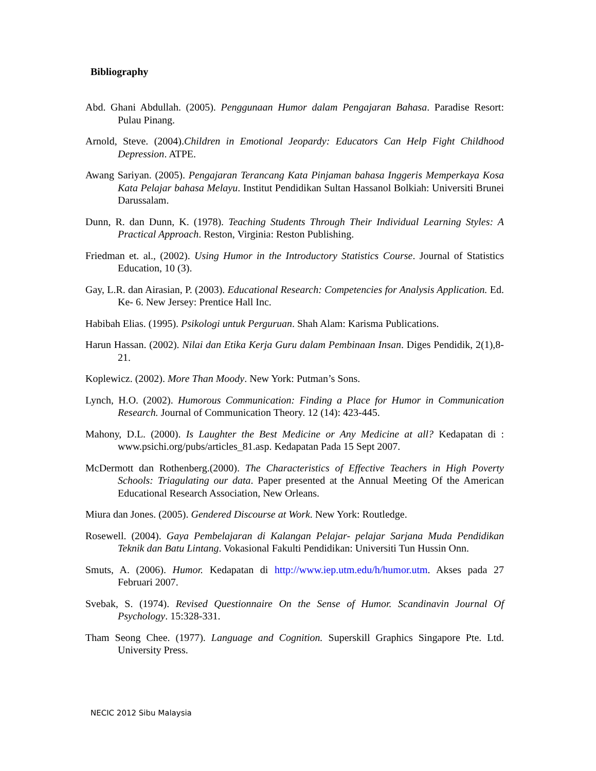Bibliography
Abd. Ghani Abdullah. (2005). Penggunaan Humor dalam Pengajaran Bahasa. Paradise Resort: Pulau Pinang.
Arnold, Steve. (2004).Children in Emotional Jeopardy: Educators Can Help Fight Childhood Depression. ATPE.
Awang Sariyan. (2005). Pengajaran Terancang Kata Pinjaman bahasa Inggeris Memperkaya Kosa Kata Pelajar bahasa Melayu. Institut Pendidikan Sultan Hassanol Bolkiah: Universiti Brunei Darussalam.
Dunn, R. dan Dunn, K. (1978). Teaching Students Through Their Individual Learning Styles: A Practical Approach. Reston, Virginia: Reston Publishing.
Friedman et. al., (2002). Using Humor in the Introductory Statistics Course. Journal of Statistics Education, 10 (3).
Gay, L.R. dan Airasian, P. (2003). Educational Research: Competencies for Analysis Application. Ed. Ke- 6. New Jersey: Prentice Hall Inc.
Habibah Elias. (1995). Psikologi untuk Perguruan. Shah Alam: Karisma Publications.
Harun Hassan. (2002). Nilai dan Etika Kerja Guru dalam Pembinaan Insan. Diges Pendidik, 2(1),8-21.
Koplewicz. (2002). More Than Moody. New York: Putman’s Sons.
Lynch, H.O. (2002). Humorous Communication: Finding a Place for Humor in Communication Research. Journal of Communication Theory. 12 (14): 423-445.
Mahony, D.L. (2000). Is Laughter the Best Medicine or Any Medicine at all? Kedapatan di : www.psichi.org/pubs/articles_81.asp. Kedapatan Pada 15 Sept 2007.
McDermott dan Rothenberg.(2000). The Characteristics of Effective Teachers in High Poverty Schools: Triagulating our data. Paper presented at the Annual Meeting Of the American Educational Research Association, New Orleans.
Miura dan Jones. (2005). Gendered Discourse at Work. New York: Routledge.
Rosewell. (2004). Gaya Pembelajaran di Kalangan Pelajar- pelajar Sarjana Muda Pendidikan Teknik dan Batu Lintang. Vokasional Fakulti Pendidikan: Universiti Tun Hussin Onn.
Smuts, A. (2006). Humor. Kedapatan di http://www.iep.utm.edu/h/humor.utm. Akses pada 27 Februari 2007.
Svebak, S. (1974). Revised Questionnaire On the Sense of Humor. Scandinavin Journal Of Psychology. 15:328-331.
Tham Seong Chee. (1977). Language and Cognition. Superskill Graphics Singapore Pte. Ltd. University Press.
NECIC 2012 Sibu Malaysia